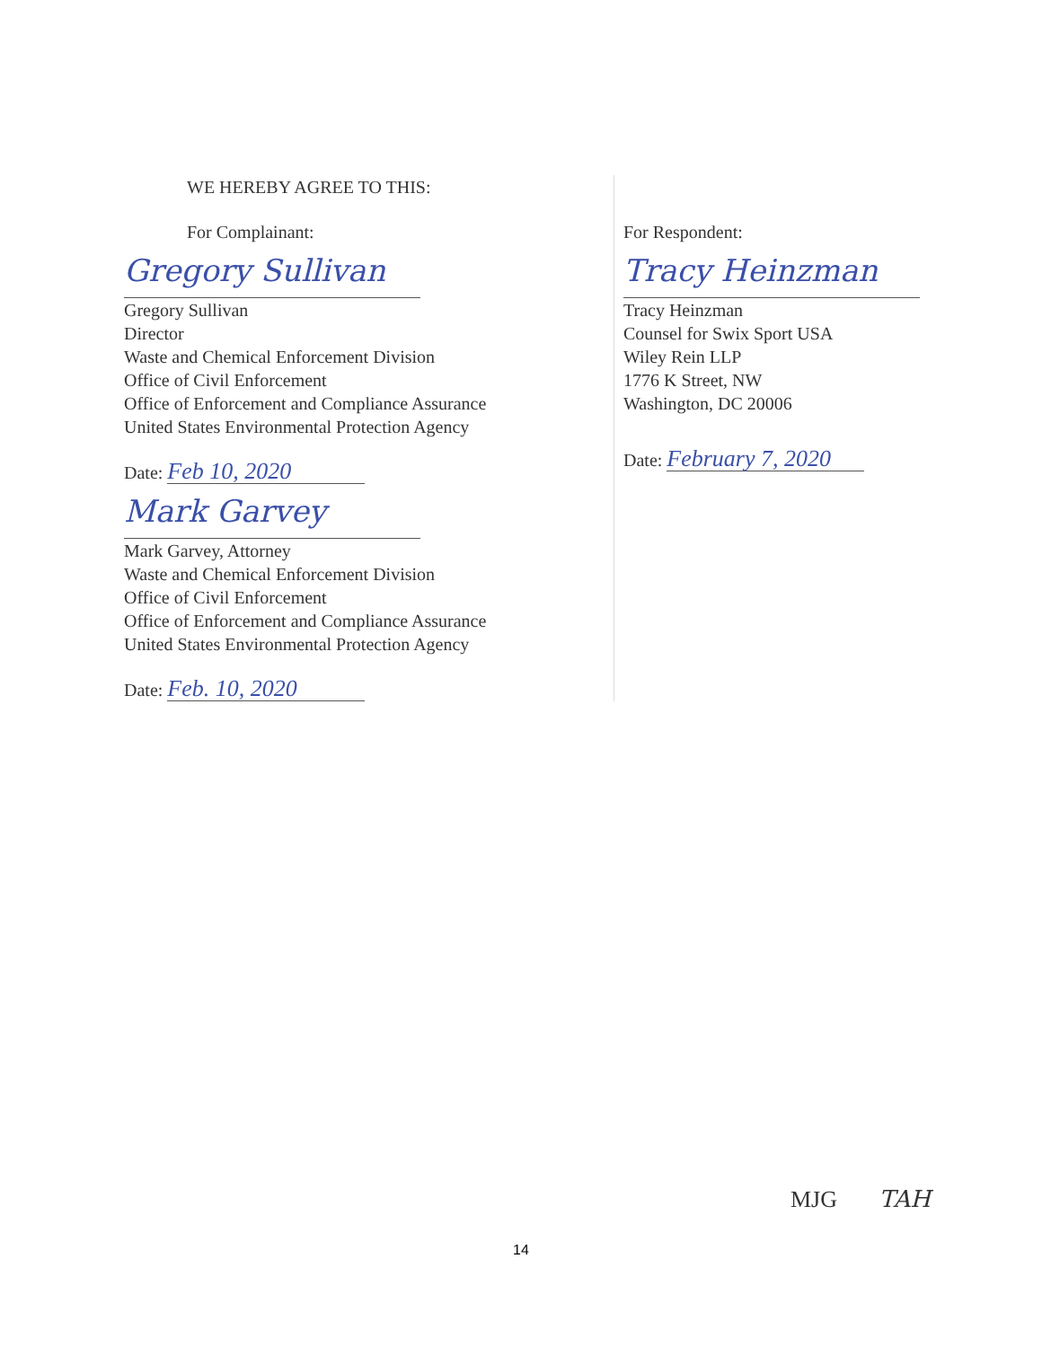WE HEREBY AGREE TO THIS:
For Complainant:
Gregory Sullivan
Gregory Sullivan
Director
Waste and Chemical Enforcement Division
Office of Civil Enforcement
Office of Enforcement and Compliance Assurance
United States Environmental Protection Agency
Date: Feb 10, 2020
Mark Garvey
Mark Garvey, Attorney
Waste and Chemical Enforcement Division
Office of Civil Enforcement
Office of Enforcement and Compliance Assurance
United States Environmental Protection Agency
Date: Feb. 10, 2020
For Respondent:
Tracy Heinzman
Tracy Heinzman
Counsel for Swix Sport USA
Wiley Rein LLP
1776 K Street, NW
Washington, DC 20006
Date: February 7, 2020
MJG TAH
14